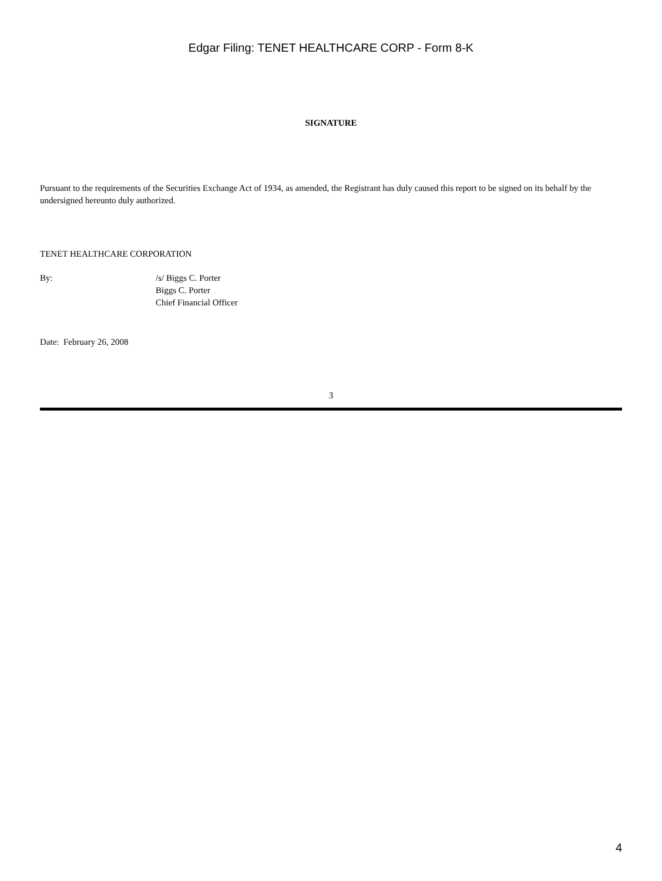Edgar Filing: TENET HEALTHCARE CORP - Form 8-K
SIGNATURE
Pursuant to the requirements of the Securities Exchange Act of 1934, as amended, the Registrant has duly caused this report to be signed on its behalf by the undersigned hereunto duly authorized.
TENET HEALTHCARE CORPORATION
By: /s/ Biggs C. Porter
Biggs C. Porter
Chief Financial Officer
Date: February 26, 2008
3
4